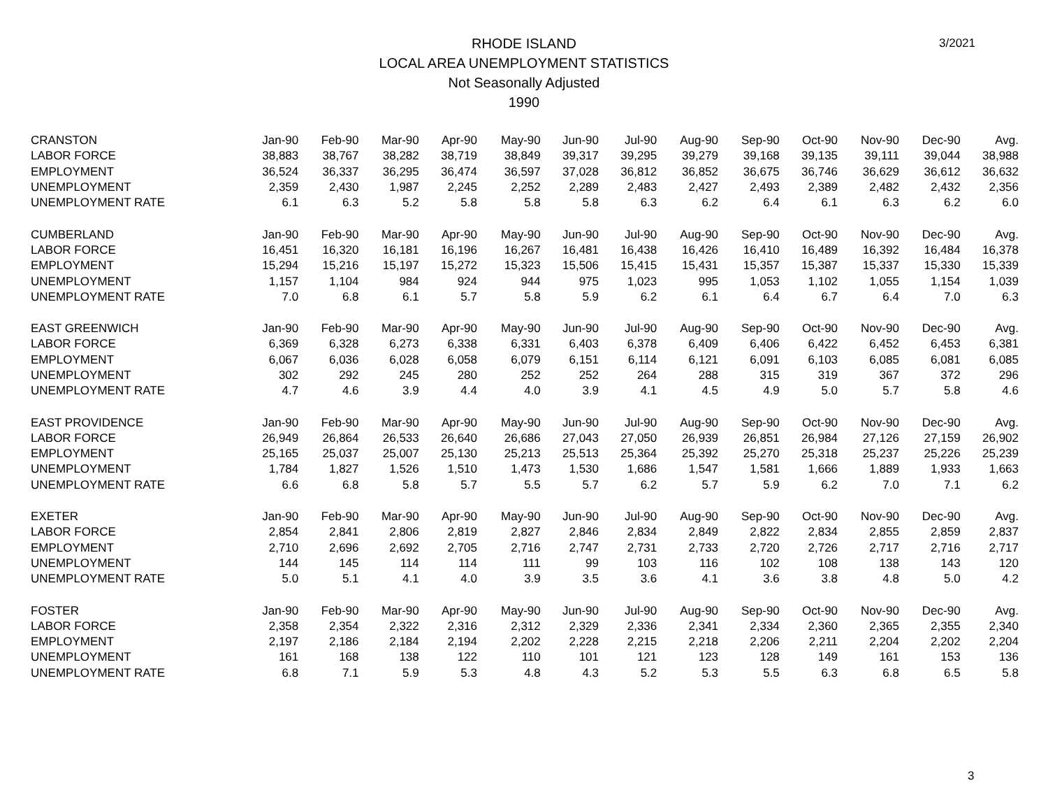3/2021
RHODE ISLAND
LOCAL AREA UNEMPLOYMENT STATISTICS
Not Seasonally Adjusted
1990
| CRANSTON | Jan-90 | Feb-90 | Mar-90 | Apr-90 | May-90 | Jun-90 | Jul-90 | Aug-90 | Sep-90 | Oct-90 | Nov-90 | Dec-90 | Avg. |
| LABOR FORCE | 38,883 | 38,767 | 38,282 | 38,719 | 38,849 | 39,317 | 39,295 | 39,279 | 39,168 | 39,135 | 39,111 | 39,044 | 38,988 |
| EMPLOYMENT | 36,524 | 36,337 | 36,295 | 36,474 | 36,597 | 37,028 | 36,812 | 36,852 | 36,675 | 36,746 | 36,629 | 36,612 | 36,632 |
| UNEMPLOYMENT | 2,359 | 2,430 | 1,987 | 2,245 | 2,252 | 2,289 | 2,483 | 2,427 | 2,493 | 2,389 | 2,482 | 2,432 | 2,356 |
| UNEMPLOYMENT RATE | 6.1 | 6.3 | 5.2 | 5.8 | 5.8 | 5.8 | 6.3 | 6.2 | 6.4 | 6.1 | 6.3 | 6.2 | 6.0 |
| CUMBERLAND | Jan-90 | Feb-90 | Mar-90 | Apr-90 | May-90 | Jun-90 | Jul-90 | Aug-90 | Sep-90 | Oct-90 | Nov-90 | Dec-90 | Avg. |
| LABOR FORCE | 16,451 | 16,320 | 16,181 | 16,196 | 16,267 | 16,481 | 16,438 | 16,426 | 16,410 | 16,489 | 16,392 | 16,484 | 16,378 |
| EMPLOYMENT | 15,294 | 15,216 | 15,197 | 15,272 | 15,323 | 15,506 | 15,415 | 15,431 | 15,357 | 15,387 | 15,337 | 15,330 | 15,339 |
| UNEMPLOYMENT | 1,157 | 1,104 | 984 | 924 | 944 | 975 | 1,023 | 995 | 1,053 | 1,102 | 1,055 | 1,154 | 1,039 |
| UNEMPLOYMENT RATE | 7.0 | 6.8 | 6.1 | 5.7 | 5.8 | 5.9 | 6.2 | 6.1 | 6.4 | 6.7 | 6.4 | 7.0 | 6.3 |
| EAST GREENWICH | Jan-90 | Feb-90 | Mar-90 | Apr-90 | May-90 | Jun-90 | Jul-90 | Aug-90 | Sep-90 | Oct-90 | Nov-90 | Dec-90 | Avg. |
| LABOR FORCE | 6,369 | 6,328 | 6,273 | 6,338 | 6,331 | 6,403 | 6,378 | 6,409 | 6,406 | 6,422 | 6,452 | 6,453 | 6,381 |
| EMPLOYMENT | 6,067 | 6,036 | 6,028 | 6,058 | 6,079 | 6,151 | 6,114 | 6,121 | 6,091 | 6,103 | 6,085 | 6,081 | 6,085 |
| UNEMPLOYMENT | 302 | 292 | 245 | 280 | 252 | 252 | 264 | 288 | 315 | 319 | 367 | 372 | 296 |
| UNEMPLOYMENT RATE | 4.7 | 4.6 | 3.9 | 4.4 | 4.0 | 3.9 | 4.1 | 4.5 | 4.9 | 5.0 | 5.7 | 5.8 | 4.6 |
| EAST PROVIDENCE | Jan-90 | Feb-90 | Mar-90 | Apr-90 | May-90 | Jun-90 | Jul-90 | Aug-90 | Sep-90 | Oct-90 | Nov-90 | Dec-90 | Avg. |
| LABOR FORCE | 26,949 | 26,864 | 26,533 | 26,640 | 26,686 | 27,043 | 27,050 | 26,939 | 26,851 | 26,984 | 27,126 | 27,159 | 26,902 |
| EMPLOYMENT | 25,165 | 25,037 | 25,007 | 25,130 | 25,213 | 25,513 | 25,364 | 25,392 | 25,270 | 25,318 | 25,237 | 25,226 | 25,239 |
| UNEMPLOYMENT | 1,784 | 1,827 | 1,526 | 1,510 | 1,473 | 1,530 | 1,686 | 1,547 | 1,581 | 1,666 | 1,889 | 1,933 | 1,663 |
| UNEMPLOYMENT RATE | 6.6 | 6.8 | 5.8 | 5.7 | 5.5 | 5.7 | 6.2 | 5.7 | 5.9 | 6.2 | 7.0 | 7.1 | 6.2 |
| EXETER | Jan-90 | Feb-90 | Mar-90 | Apr-90 | May-90 | Jun-90 | Jul-90 | Aug-90 | Sep-90 | Oct-90 | Nov-90 | Dec-90 | Avg. |
| LABOR FORCE | 2,854 | 2,841 | 2,806 | 2,819 | 2,827 | 2,846 | 2,834 | 2,849 | 2,822 | 2,834 | 2,855 | 2,859 | 2,837 |
| EMPLOYMENT | 2,710 | 2,696 | 2,692 | 2,705 | 2,716 | 2,747 | 2,731 | 2,733 | 2,720 | 2,726 | 2,717 | 2,716 | 2,717 |
| UNEMPLOYMENT | 144 | 145 | 114 | 114 | 111 | 99 | 103 | 116 | 102 | 108 | 138 | 143 | 120 |
| UNEMPLOYMENT RATE | 5.0 | 5.1 | 4.1 | 4.0 | 3.9 | 3.5 | 3.6 | 4.1 | 3.6 | 3.8 | 4.8 | 5.0 | 4.2 |
| FOSTER | Jan-90 | Feb-90 | Mar-90 | Apr-90 | May-90 | Jun-90 | Jul-90 | Aug-90 | Sep-90 | Oct-90 | Nov-90 | Dec-90 | Avg. |
| LABOR FORCE | 2,358 | 2,354 | 2,322 | 2,316 | 2,312 | 2,329 | 2,336 | 2,341 | 2,334 | 2,360 | 2,365 | 2,355 | 2,340 |
| EMPLOYMENT | 2,197 | 2,186 | 2,184 | 2,194 | 2,202 | 2,228 | 2,215 | 2,218 | 2,206 | 2,211 | 2,204 | 2,202 | 2,204 |
| UNEMPLOYMENT | 161 | 168 | 138 | 122 | 110 | 101 | 121 | 123 | 128 | 149 | 161 | 153 | 136 |
| UNEMPLOYMENT RATE | 6.8 | 7.1 | 5.9 | 5.3 | 4.8 | 4.3 | 5.2 | 5.3 | 5.5 | 6.3 | 6.8 | 6.5 | 5.8 |
3